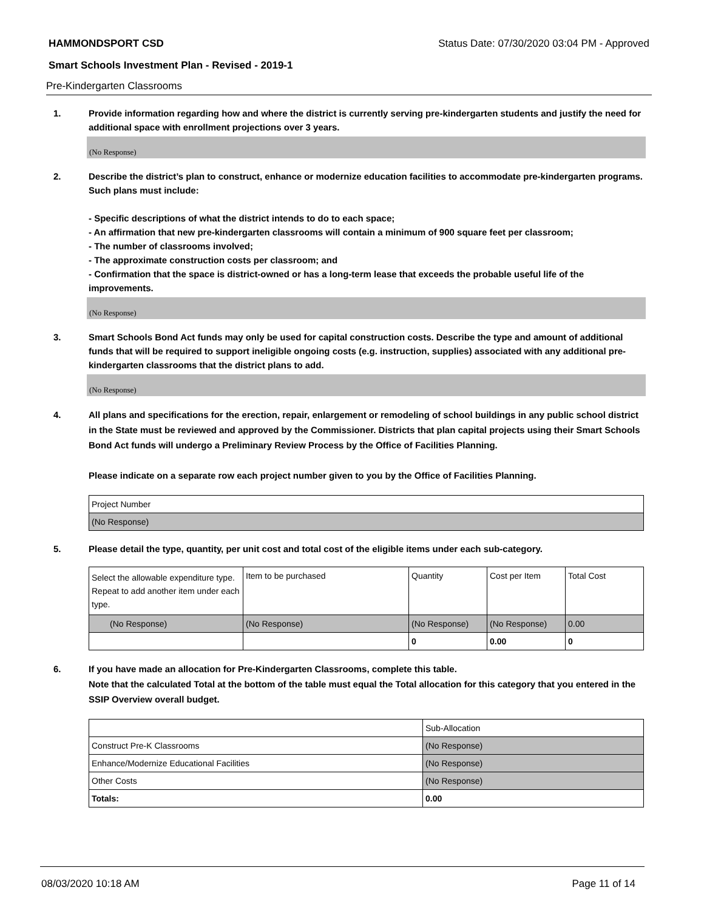HAMMONDSPORT CSD Status Date: 07/30/2020 03:04 PM - Approved
Smart Schools Investment Plan - Revised - 2019-1
Pre-Kindergarten Classrooms
1. Provide information regarding how and where the district is currently serving pre-kindergarten students and justify the need for additional space with enrollment projections over 3 years.
(No Response)
2. Describe the district’s plan to construct, enhance or modernize education facilities to accommodate pre-kindergarten programs. Such plans must include:
- Specific descriptions of what the district intends to do to each space;
- An affirmation that new pre-kindergarten classrooms will contain a minimum of 900 square feet per classroom;
- The number of classrooms involved;
- The approximate construction costs per classroom; and
- Confirmation that the space is district-owned or has a long-term lease that exceeds the probable useful life of the improvements.
(No Response)
3. Smart Schools Bond Act funds may only be used for capital construction costs. Describe the type and amount of additional funds that will be required to support ineligible ongoing costs (e.g. instruction, supplies) associated with any additional pre-kindergarten classrooms that the district plans to add.
(No Response)
4. All plans and specifications for the erection, repair, enlargement or remodeling of school buildings in any public school district in the State must be reviewed and approved by the Commissioner. Districts that plan capital projects using their Smart Schools Bond Act funds will undergo a Preliminary Review Process by the Office of Facilities Planning.
Please indicate on a separate row each project number given to you by the Office of Facilities Planning.
| Project Number |
| (No Response) |
5. Please detail the type, quantity, per unit cost and total cost of the eligible items under each sub-category.
| Select the allowable expenditure type. Repeat to add another item under each type. | Item to be purchased | Quantity | Cost per Item | Total Cost |
| (No Response) | (No Response) | (No Response) | (No Response) | 0.00 |
| | | 0 | 0.00 | 0 |
6. If you have made an allocation for Pre-Kindergarten Classrooms, complete this table.
Note that the calculated Total at the bottom of the table must equal the Total allocation for this category that you entered in the SSIP Overview overall budget.
| | Sub-Allocation |
| Construct Pre-K Classrooms | (No Response) |
| Enhance/Modernize Educational Facilities | (No Response) |
| Other Costs | (No Response) |
| Totals: | 0.00 |
08/03/2020 10:18 AM Page 11 of 14